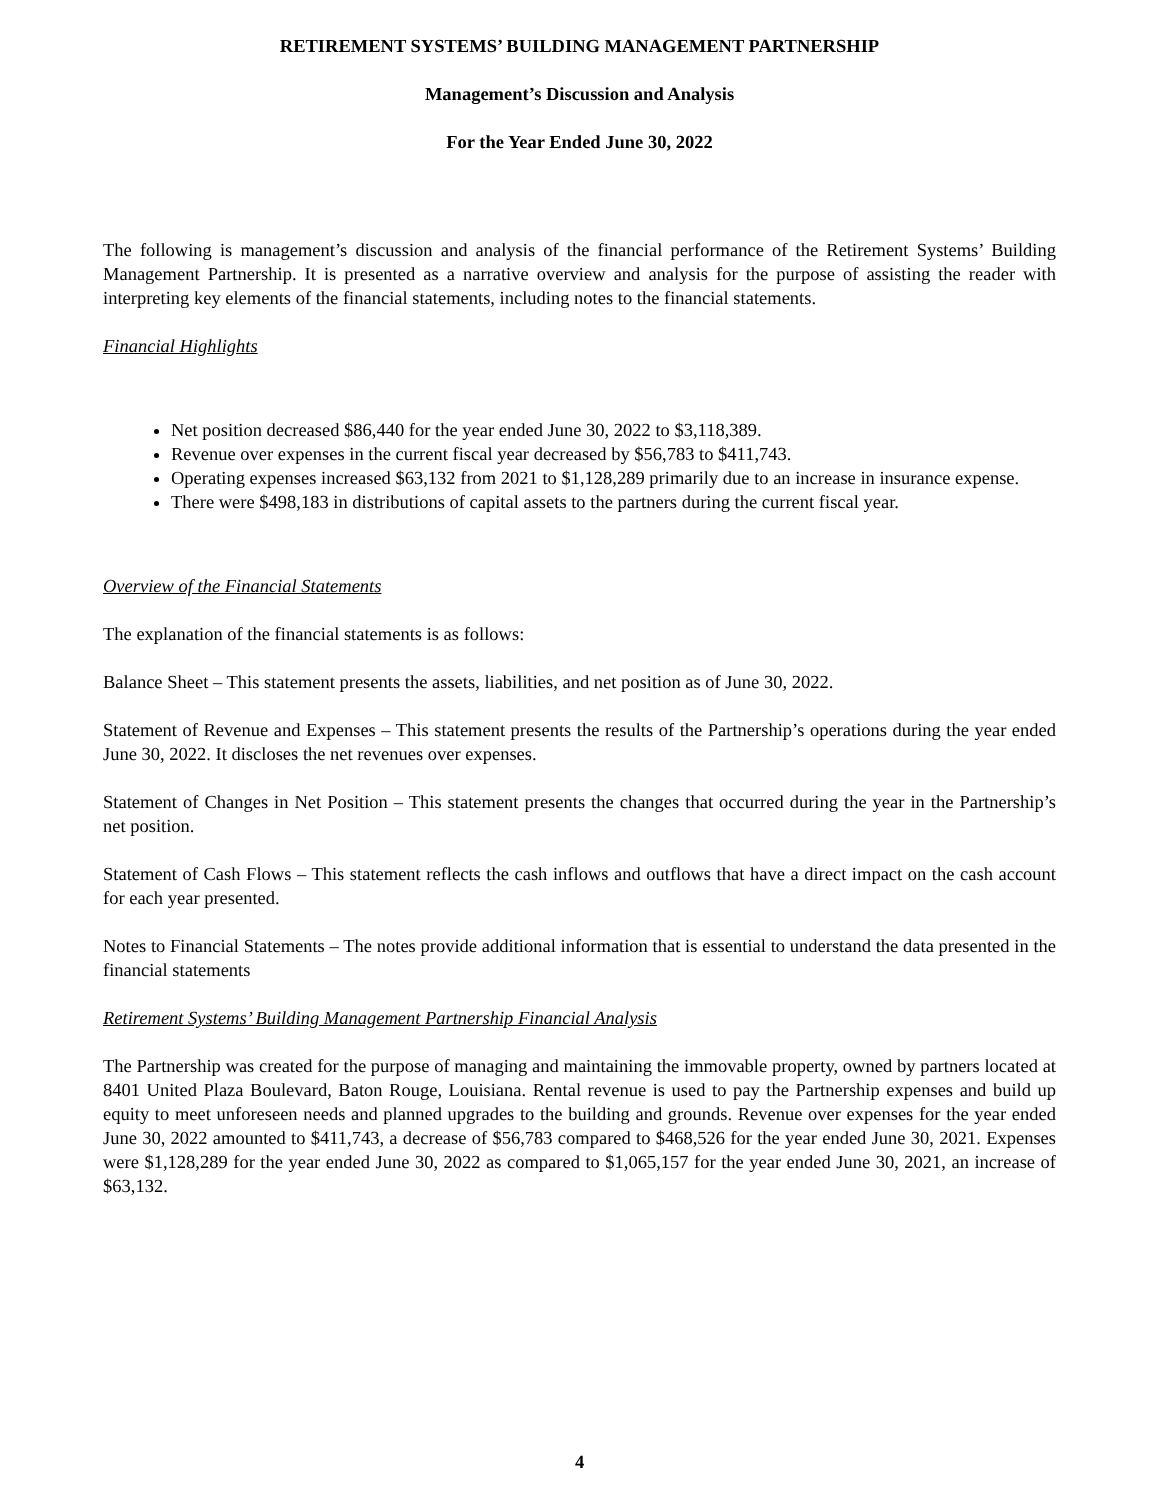RETIREMENT SYSTEMS’ BUILDING MANAGEMENT PARTNERSHIP
Management’s Discussion and Analysis
For the Year Ended June 30, 2022
The following is management’s discussion and analysis of the financial performance of the Retirement Systems’ Building Management Partnership. It is presented as a narrative overview and analysis for the purpose of assisting the reader with interpreting key elements of the financial statements, including notes to the financial statements.
Financial Highlights
Net position decreased $86,440 for the year ended June 30, 2022 to $3,118,389.
Revenue over expenses in the current fiscal year decreased by $56,783 to $411,743.
Operating expenses increased $63,132 from 2021 to $1,128,289 primarily due to an increase in insurance expense.
There were $498,183 in distributions of capital assets to the partners during the current fiscal year.
Overview of the Financial Statements
The explanation of the financial statements is as follows:
Balance Sheet – This statement presents the assets, liabilities, and net position as of June 30, 2022.
Statement of Revenue and Expenses – This statement presents the results of the Partnership’s operations during the year ended June 30, 2022. It discloses the net revenues over expenses.
Statement of Changes in Net Position – This statement presents the changes that occurred during the year in the Partnership’s net position.
Statement of Cash Flows – This statement reflects the cash inflows and outflows that have a direct impact on the cash account for each year presented.
Notes to Financial Statements – The notes provide additional information that is essential to understand the data presented in the financial statements
Retirement Systems’ Building Management Partnership Financial Analysis
The Partnership was created for the purpose of managing and maintaining the immovable property, owned by partners located at 8401 United Plaza Boulevard, Baton Rouge, Louisiana. Rental revenue is used to pay the Partnership expenses and build up equity to meet unforeseen needs and planned upgrades to the building and grounds. Revenue over expenses for the year ended June 30, 2022 amounted to $411,743, a decrease of $56,783 compared to $468,526 for the year ended June 30, 2021. Expenses were $1,128,289 for the year ended June 30, 2022 as compared to $1,065,157 for the year ended June 30, 2021, an increase of $63,132.
4